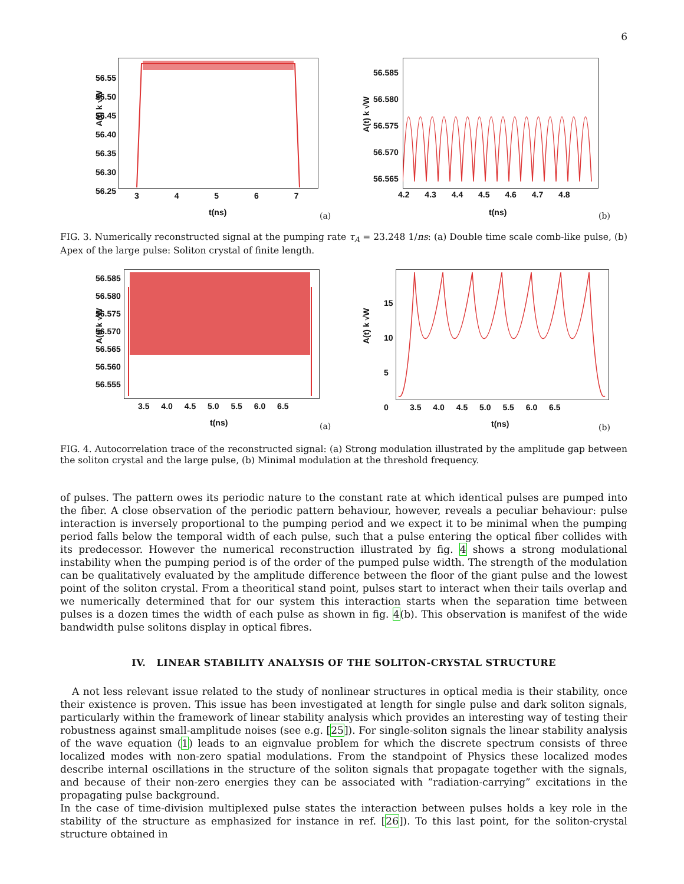6
A(t) k √W
56.55
56.50
56.45
56.40
56.35
56.30
56.25
3 4 5 6 7
t(ns) (a)
A(t) k √W
56.585
56.580
56.575
56.570
56.565
4.2 4.3 4.4 4.5 4.6 4.7 4.8
t(ns) (b)
FIG. 3. Numerically reconstructed signal at the pumping rate τ<sub>A</sub> = 23.248 1/ns: (a) Double time scale comb-like pulse, (b) Apex of the large pulse: Soliton crystal of finite length.
A(t) k √W
56.585
56.580
56.575
56.570
56.565
56.560
56.555
3.5 4.0 4.5 5.0 5.5 6.0 6.5
t(ns) (a)
A(t) k √W
15
10
5
0
3.5 4.0 4.5 5.0 5.5 6.0 6.5
t(ns) (b)
FIG. 4. Autocorrelation trace of the reconstructed signal: (a) Strong modulation illustrated by the amplitude gap between the soliton crystal and the large pulse, (b) Minimal modulation at the threshold frequency.
of pulses. The pattern owes its periodic nature to the constant rate at which identical pulses are pumped into the fiber. A close observation of the periodic pattern behaviour, however, reveals a peculiar behaviour: pulse interaction is inversely proportional to the pumping period and we expect it to be minimal when the pumping period falls below the temporal width of each pulse, such that a pulse entering the optical fiber collides with its predecessor. However the numerical reconstruction illustrated by fig. 4 shows a strong modulational instability when the pumping period is of the order of the pumped pulse width. The strength of the modulation can be qualitatively evaluated by the amplitude difference between the floor of the giant pulse and the lowest point of the soliton crystal. From a theoritical stand point, pulses start to interact when their tails overlap and we numerically determined that for our system this interaction starts when the separation time between pulses is a dozen times the width of each pulse as shown in fig. 4(b). This observation is manifest of the wide bandwidth pulse solitons display in optical fibres.
IV. LINEAR STABILITY ANALYSIS OF THE SOLITON-CRYSTAL STRUCTURE
A not less relevant issue related to the study of nonlinear structures in optical media is their stability, once their existence is proven. This issue has been investigated at length for single pulse and dark soliton signals, particularly within the framework of linear stability analysis which provides an interesting way of testing their robustness against small-amplitude noises (see e.g. [25]). For single-soliton signals the linear stability analysis of the wave equation (1) leads to an eignvalue problem for which the discrete spectrum consists of three localized modes with non-zero spatial modulations. From the standpoint of Physics these localized modes describe internal oscillations in the structure of the soliton signals that propagate together with the signals, and because of their non-zero energies they can be associated with ”radiation-carrying” excitations in the propagating pulse background.
In the case of time-division multiplexed pulse states the interaction between pulses holds a key role in the stability of the structure as emphasized for instance in ref. [26]). To this last point, for the soliton-crystal structure obtained in